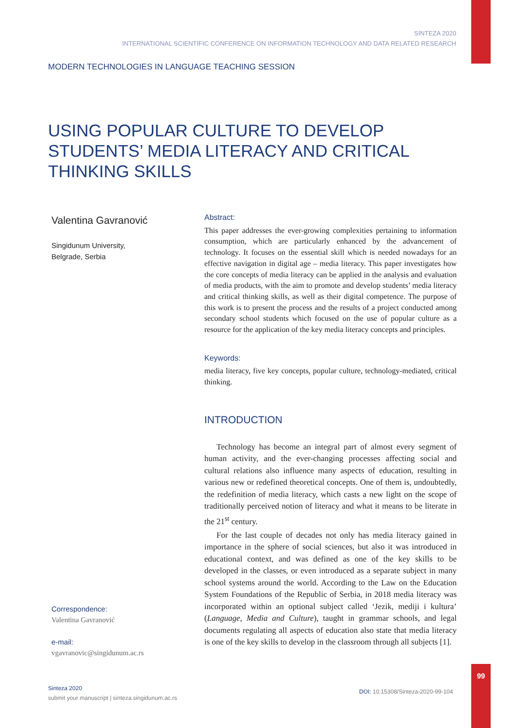SINTEZA 2020
INTERNATIONAL SCIENTIFIC CONFERENCE ON INFORMATION TECHNOLOGY AND DATA RELATED RESEARCH
MODERN TECHNOLOGIES IN LANGUAGE TEACHING SESSION
USING POPULAR CULTURE TO DEVELOP STUDENTS’ MEDIA LITERACY AND CRITICAL THINKING SKILLS
Valentina Gavranović
Singidunum University,
Belgrade, Serbia
Abstract:
This paper addresses the ever-growing complexities pertaining to information consumption, which are particularly enhanced by the advancement of technology. It focuses on the essential skill which is needed nowadays for an effective navigation in digital age – media literacy. This paper investigates how the core concepts of media literacy can be applied in the analysis and evaluation of media products, with the aim to promote and develop students’ media literacy and critical thinking skills, as well as their digital competence. The purpose of this work is to present the process and the results of a project conducted among secondary school students which focused on the use of popular culture as a resource for the application of the key media literacy concepts and principles.
Keywords:
media literacy, five key concepts, popular culture, technology-mediated, critical thinking.
INTRODUCTION
Technology has become an integral part of almost every segment of human activity, and the ever-changing processes affecting social and cultural relations also influence many aspects of education, resulting in various new or redefined theoretical concepts. One of them is, undoubtedly, the redefinition of media literacy, which casts a new light on the scope of traditionally perceived notion of literacy and what it means to be literate in the 21<sup>st</sup> century.
For the last couple of decades not only has media literacy gained in importance in the sphere of social sciences, but also it was introduced in educational context, and was defined as one of the key skills to be developed in the classes, or even introduced as a separate subject in many school systems around the world. According to the Law on the Education System Foundations of the Republic of Serbia, in 2018 media literacy was incorporated within an optional subject called ‘Jezik, mediji i kultura’ (Language, Media and Culture), taught in grammar schools, and legal documents regulating all aspects of education also state that media literacy is one of the key skills to develop in the classroom through all subjects [1].
Correspondence:
Valentina Gavranović
e-mail:
vgavranovic@singidunum.ac.rs
Sinteza 2020
submit your manuscript | sinteza.singidunum.ac.rs
DOI: 10.15308/Sinteza-2020-99-104
99